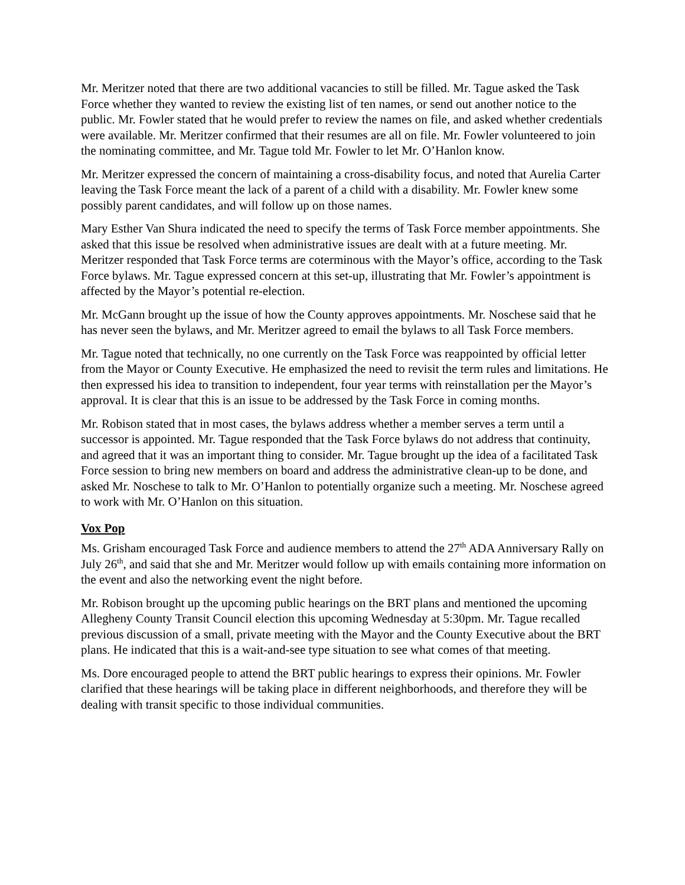Mr. Meritzer noted that there are two additional vacancies to still be filled. Mr. Tague asked the Task Force whether they wanted to review the existing list of ten names, or send out another notice to the public. Mr. Fowler stated that he would prefer to review the names on file, and asked whether credentials were available. Mr. Meritzer confirmed that their resumes are all on file. Mr. Fowler volunteered to join the nominating committee, and Mr. Tague told Mr. Fowler to let Mr. O’Hanlon know.
Mr. Meritzer expressed the concern of maintaining a cross-disability focus, and noted that Aurelia Carter leaving the Task Force meant the lack of a parent of a child with a disability. Mr. Fowler knew some possibly parent candidates, and will follow up on those names.
Mary Esther Van Shura indicated the need to specify the terms of Task Force member appointments. She asked that this issue be resolved when administrative issues are dealt with at a future meeting. Mr. Meritzer responded that Task Force terms are coterminous with the Mayor’s office, according to the Task Force bylaws. Mr. Tague expressed concern at this set-up, illustrating that Mr. Fowler’s appointment is affected by the Mayor’s potential re-election.
Mr. McGann brought up the issue of how the County approves appointments. Mr. Noschese said that he has never seen the bylaws, and Mr. Meritzer agreed to email the bylaws to all Task Force members.
Mr. Tague noted that technically, no one currently on the Task Force was reappointed by official letter from the Mayor or County Executive. He emphasized the need to revisit the term rules and limitations. He then expressed his idea to transition to independent, four year terms with reinstallation per the Mayor’s approval. It is clear that this is an issue to be addressed by the Task Force in coming months.
Mr. Robison stated that in most cases, the bylaws address whether a member serves a term until a successor is appointed. Mr. Tague responded that the Task Force bylaws do not address that continuity, and agreed that it was an important thing to consider. Mr. Tague brought up the idea of a facilitated Task Force session to bring new members on board and address the administrative clean-up to be done, and asked Mr. Noschese to talk to Mr. O’Hanlon to potentially organize such a meeting. Mr. Noschese agreed to work with Mr. O’Hanlon on this situation.
Vox Pop
Ms. Grisham encouraged Task Force and audience members to attend the 27<sup>th</sup> ADA Anniversary Rally on July 26<sup>th</sup>, and said that she and Mr. Meritzer would follow up with emails containing more information on the event and also the networking event the night before.
Mr. Robison brought up the upcoming public hearings on the BRT plans and mentioned the upcoming Allegheny County Transit Council election this upcoming Wednesday at 5:30pm. Mr. Tague recalled previous discussion of a small, private meeting with the Mayor and the County Executive about the BRT plans. He indicated that this is a wait-and-see type situation to see what comes of that meeting.
Ms. Dore encouraged people to attend the BRT public hearings to express their opinions. Mr. Fowler clarified that these hearings will be taking place in different neighborhoods, and therefore they will be dealing with transit specific to those individual communities.